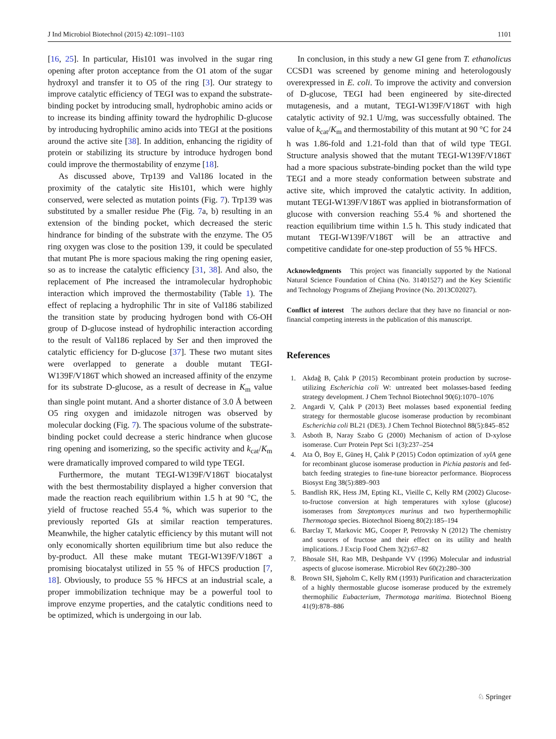J Ind Microbiol Biotechnol (2015) 42:1091–1103 1101
[16, 25]. In particular, His101 was involved in the sugar ring opening after proton acceptance from the O1 atom of the sugar hydroxyl and transfer it to O5 of the ring [3]. Our strategy to improve catalytic efficiency of TEGI was to expand the substrate-binding pocket by introducing small, hydrophobic amino acids or to increase its binding affinity toward the hydrophilic D-glucose by introducing hydrophilic amino acids into TEGI at the positions around the active site [38]. In addition, enhancing the rigidity of protein or stabilizing its structure by introduce hydrogen bond could improve the thermostability of enzyme [18].
As discussed above, Trp139 and Val186 located in the proximity of the catalytic site His101, which were highly conserved, were selected as mutation points (Fig. 7). Trp139 was substituted by a smaller residue Phe (Fig. 7a, b) resulting in an extension of the binding pocket, which decreased the steric hindrance for binding of the substrate with the enzyme. The O5 ring oxygen was close to the position 139, it could be speculated that mutant Phe is more spacious making the ring opening easier, so as to increase the catalytic efficiency [31, 38]. And also, the replacement of Phe increased the intramolecular hydrophobic interaction which improved the thermostability (Table 1). The effect of replacing a hydrophilic Thr in site of Val186 stabilized the transition state by producing hydrogen bond with C6-OH group of D-glucose instead of hydrophilic interaction according to the result of Val186 replaced by Ser and then improved the catalytic efficiency for D-glucose [37]. These two mutant sites were overlapped to generate a double mutant TEGI-W139F/V186T which showed an increased affinity of the enzyme for its substrate D-glucose, as a result of decrease in K<sub>m</sub> value than single point mutant. And a shorter distance of 3.0 Å between O5 ring oxygen and imidazole nitrogen was observed by molecular docking (Fig. 7). The spacious volume of the substrate-binding pocket could decrease a steric hindrance when glucose ring opening and isomerizing, so the specific activity and k<sub>cat</sub>/K<sub>m</sub> were dramatically improved compared to wild type TEGI.
Furthermore, the mutant TEGI-W139F/V186T biocatalyst with the best thermostability displayed a higher conversion that made the reaction reach equilibrium within 1.5 h at 90 °C, the yield of fructose reached 55.4 %, which was superior to the previously reported GIs at similar reaction temperatures. Meanwhile, the higher catalytic efficiency by this mutant will not only economically shorten equilibrium time but also reduce the by-product. All these make mutant TEGI-W139F/V186T a promising biocatalyst utilized in 55 % of HFCS production [7, 18]. Obviously, to produce 55 % HFCS at an industrial scale, a proper immobilization technique may be a powerful tool to improve enzyme properties, and the catalytic conditions need to be optimized, which is undergoing in our lab.
In conclusion, in this study a new GI gene from T. ethanolicus CCSD1 was screened by genome mining and heterologously overexpressed in E. coli. To improve the activity and conversion of D-glucose, TEGI had been engineered by site-directed mutagenesis, and a mutant, TEGI-W139F/V186T with high catalytic activity of 92.1 U/mg, was successfully obtained. The value of k<sub>cat</sub>/K<sub>m</sub> and thermostability of this mutant at 90 °C for 24 h was 1.86-fold and 1.21-fold than that of wild type TEGI. Structure analysis showed that the mutant TEGI-W139F/V186T had a more spacious substrate-binding pocket than the wild type TEGI and a more steady conformation between substrate and active site, which improved the catalytic activity. In addition, mutant TEGI-W139F/V186T was applied in biotransformation of glucose with conversion reaching 55.4 % and shortened the reaction equilibrium time within 1.5 h. This study indicated that mutant TEGI-W139F/V186T will be an attractive and competitive candidate for one-step production of 55 % HFCS.
Acknowledgments This project was financially supported by the National Natural Science Foundation of China (No. 31401527) and the Key Scientific and Technology Programs of Zhejiang Province (No. 2013C02027).
Conflict of interest The authors declare that they have no financial or non-financial competing interests in the publication of this manuscript.
References
1. Akdağ B, Çalık P (2015) Recombinant protein production by sucrose-utilizing Escherichia coli W: untreated beet molasses-based feeding strategy development. J Chem Technol Biotechnol 90(6):1070–1076
2. Angardi V, Çalık P (2013) Beet molasses based exponential feeding strategy for thermostable glucose isomerase production by recombinant Escherichia coli BL21 (DE3). J Chem Technol Biotechnol 88(5):845–852
3. Asboth B, Naray Szabo G (2000) Mechanism of action of D-xylose isomerase. Curr Protein Pept Sci 1(3):237–254
4. Ata Ö, Boy E, Güneş H, Çalık P (2015) Codon optimization of xylA gene for recombinant glucose isomerase production in Pichia pastoris and fed-batch feeding strategies to fine-tune bioreactor performance. Bioprocess Biosyst Eng 38(5):889–903
5. Bandlish RK, Hess JM, Epting KL, Vieille C, Kelly RM (2002) Glucose-to-fructose conversion at high temperatures with xylose (glucose) isomerases from Streptomyces murinus and two hyperthermophilic Thermotoga species. Biotechnol Bioeng 80(2):185–194
6. Barclay T, Markovic MG, Cooper P, Petrovsky N (2012) The chemistry and sources of fructose and their effect on its utility and health implications. J Excip Food Chem 3(2):67–82
7. Bhosale SH, Rao MB, Deshpande VV (1996) Molecular and industrial aspects of glucose isomerase. Microbiol Rev 60(2):280–300
8. Brown SH, Sjøholm C, Kelly RM (1993) Purification and characterization of a highly thermostable glucose isomerase produced by the extremely thermophilic Eubacterium, Thermotoga maritima. Biotechnol Bioeng 41(9):878–886
♘ Springer